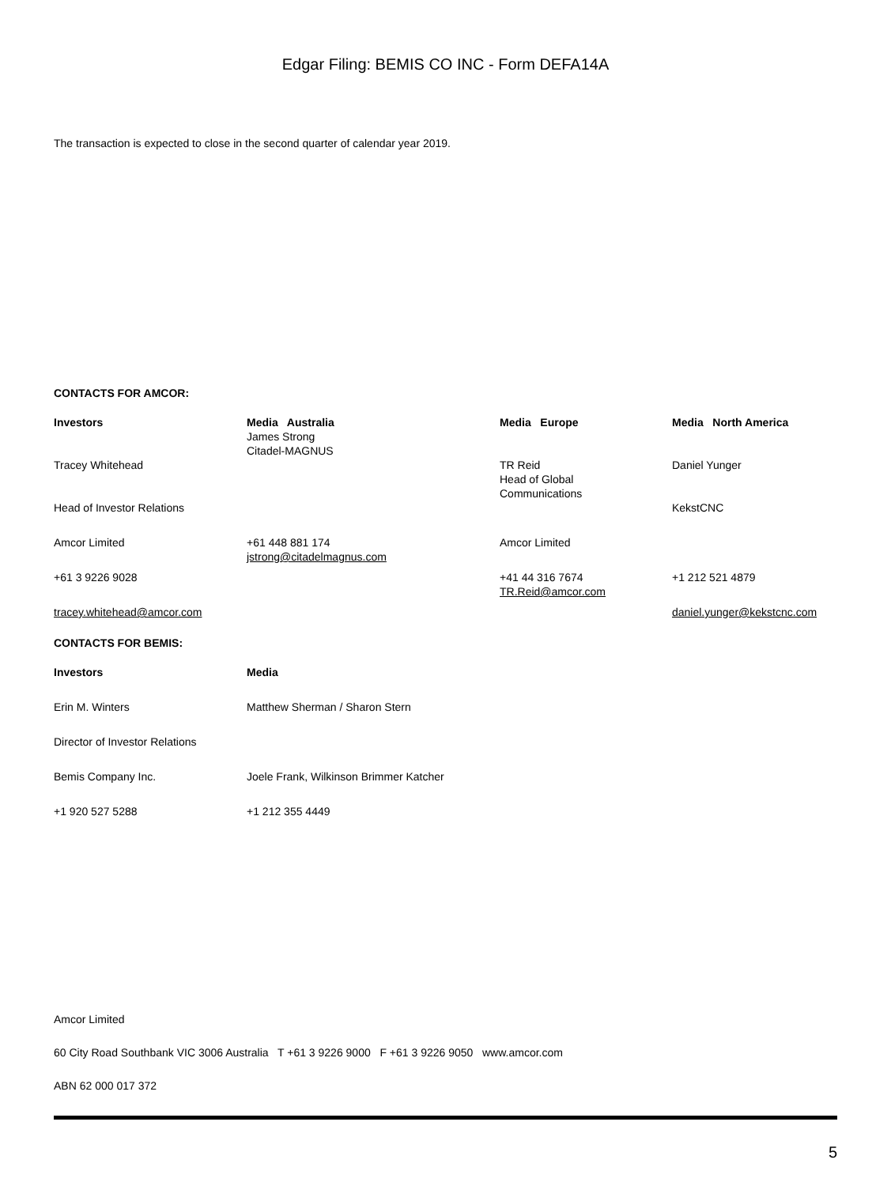Edgar Filing: BEMIS CO INC - Form DEFA14A
The transaction is expected to close in the second quarter of calendar year 2019.
CONTACTS FOR AMCOR:
| Investors | Media Australia James Strong Citadel-MAGNUS | Media Europe | Media North America |
| Tracey Whitehead | | TR Reid Head of Global Communications | Daniel Yunger |
| Head of Investor Relations | | | KekstCNC |
| Amcor Limited | +61 448 881 174 jstrong@citadelmagnus.com | Amcor Limited | |
| +61 3 9226 9028 | | +41 44 316 7674 TR.Reid@amcor.com | +1 212 521 4879 |
| tracey.whitehead@amcor.com | | | daniel.yunger@kekstcnc.com |
CONTACTS FOR BEMIS:
| Investors | Media |
| Erin M. Winters | Matthew Sherman / Sharon Stern |
| Director of Investor Relations | |
| Bemis Company Inc. | Joele Frank, Wilkinson Brimmer Katcher |
| +1 920 527 5288 | +1 212 355 4449 |
Amcor Limited
60 City Road Southbank VIC 3006 Australia T +61 3 9226 9000 F +61 3 9226 9050 www.amcor.com
ABN 62 000 017 372
5